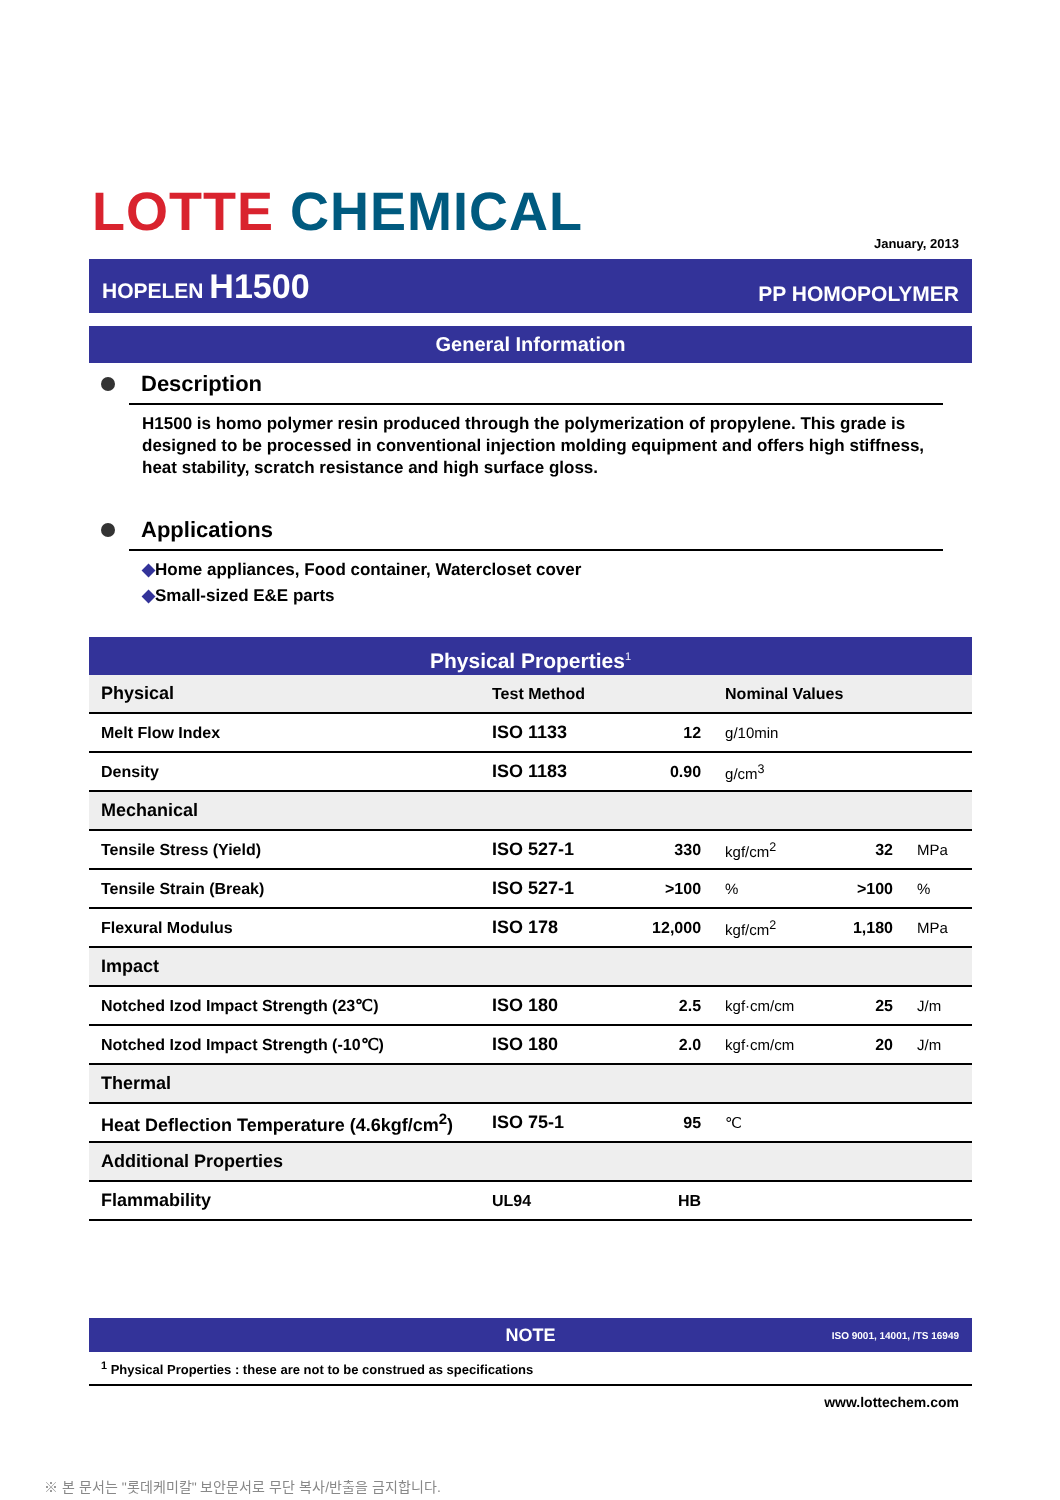LOTTE CHEMICAL January, 2013
HOPELEN H1500 PP HOMOPOLYMER
General Information
Description
H1500 is homo polymer resin produced through the polymerization of propylene. This grade is designed to be processed in conventional injection molding equipment and offers high stiffness, heat stability, scratch resistance and high surface gloss.
Applications
◆Home appliances, Food container, Watercloset cover
◆Small-sized E&E parts
Physical Properties<sup>1</sup>
| Physical | Test Method | | Nominal Values | | |
| Melt Flow Index | ISO 1133 | 12 | g/10min | | |
| Density | ISO 1183 | 0.90 | g/cm<sup>3</sup> | | |
| Mechanical | | | | | |
| Tensile Stress (Yield) | ISO 527-1 | 330 | kgf/cm<sup>2</sup> | 32 | MPa |
| Tensile Strain (Break) | ISO 527-1 | >100 | % | >100 | % |
| Flexural Modulus | ISO 178 | 12,000 | kgf/cm<sup>2</sup> | 1,180 | MPa |
| Impact | | | | | |
| Notched Izod Impact Strength (23℃) | ISO 180 | 2.5 | kgf·cm/cm | 25 | J/m |
| Notched Izod Impact Strength (-10℃) | ISO 180 | 2.0 | kgf·cm/cm | 20 | J/m |
| Thermal | | | | | |
| Heat Deflection Temperature (4.6kgf/cm<sup>2</sup>) | ISO 75-1 | 95 | ℃ | | |
| Additional Properties | | | | | |
| Flammability | UL94 | HB | | | |
NOTE ISO 9001, 14001, /TS 16949
<sup>1</sup> Physical Properties : these are not to be construed as specifications
www.lottechem.com
※ 본 문서는 "롯데케미칼" 보안문서로 무단 복사/반출을 금지합니다.